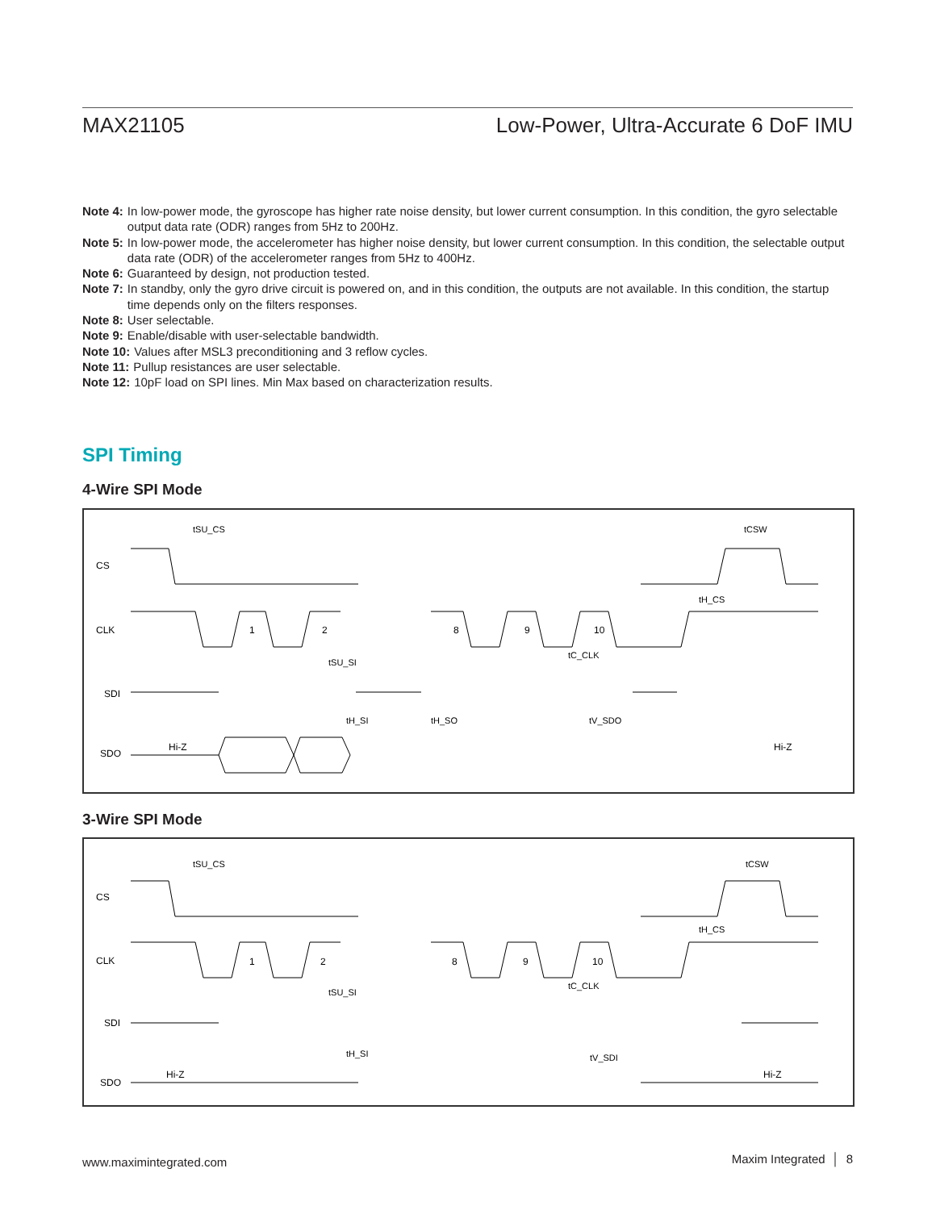MAX21105 Low-Power, Ultra-Accurate 6 DoF IMU
Note 4: In low-power mode, the gyroscope has higher rate noise density, but lower current consumption. In this condition, the gyro selectable output data rate (ODR) ranges from 5Hz to 200Hz.
Note 5: In low-power mode, the accelerometer has higher noise density, but lower current consumption. In this condition, the selectable output data rate (ODR) of the accelerometer ranges from 5Hz to 400Hz.
Note 6: Guaranteed by design, not production tested.
Note 7: In standby, only the gyro drive circuit is powered on, and in this condition, the outputs are not available. In this condition, the startup time depends only on the filters responses.
Note 8: User selectable.
Note 9: Enable/disable with user-selectable bandwidth.
Note 10: Values after MSL3 preconditioning and 3 reflow cycles.
Note 11: Pullup resistances are user selectable.
Note 12: 10pF load on SPI lines. Min Max based on characterization results.
SPI Timing
4-Wire SPI Mode
CS
CLK
SDI
SDO
Hi-Z
Hi-Z
1
2
8
9
10
tSU_CS
tCSW
tH_CS
tSU_SI
tC_CLK
tH_SI
tH_SO
tV_SDO
3-Wire SPI Mode
CS
CLK
SDI
SDO
Hi-Z
Hi-Z
1
2
8
9
10
tSU_CS
tCSW
tH_CS
tSU_SI
tC_CLK
tH_SI
tV_SDI
www.maximintegrated.com Maxim Integrated │ 8